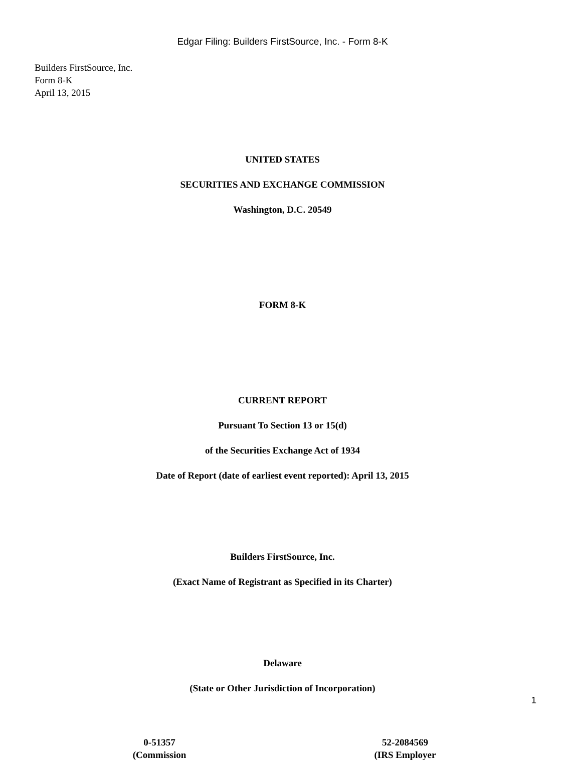Edgar Filing: Builders FirstSource, Inc. - Form 8-K
Builders FirstSource, Inc.
Form 8-K
April 13, 2015
UNITED STATES
SECURITIES AND EXCHANGE COMMISSION
Washington, D.C. 20549
FORM 8-K
CURRENT REPORT
Pursuant To Section 13 or 15(d)
of the Securities Exchange Act of 1934
Date of Report (date of earliest event reported): April 13, 2015
Builders FirstSource, Inc.
(Exact Name of Registrant as Specified in its Charter)
Delaware
(State or Other Jurisdiction of Incorporation)
0-51357
(Commission
52-2084569
(IRS Employer
1